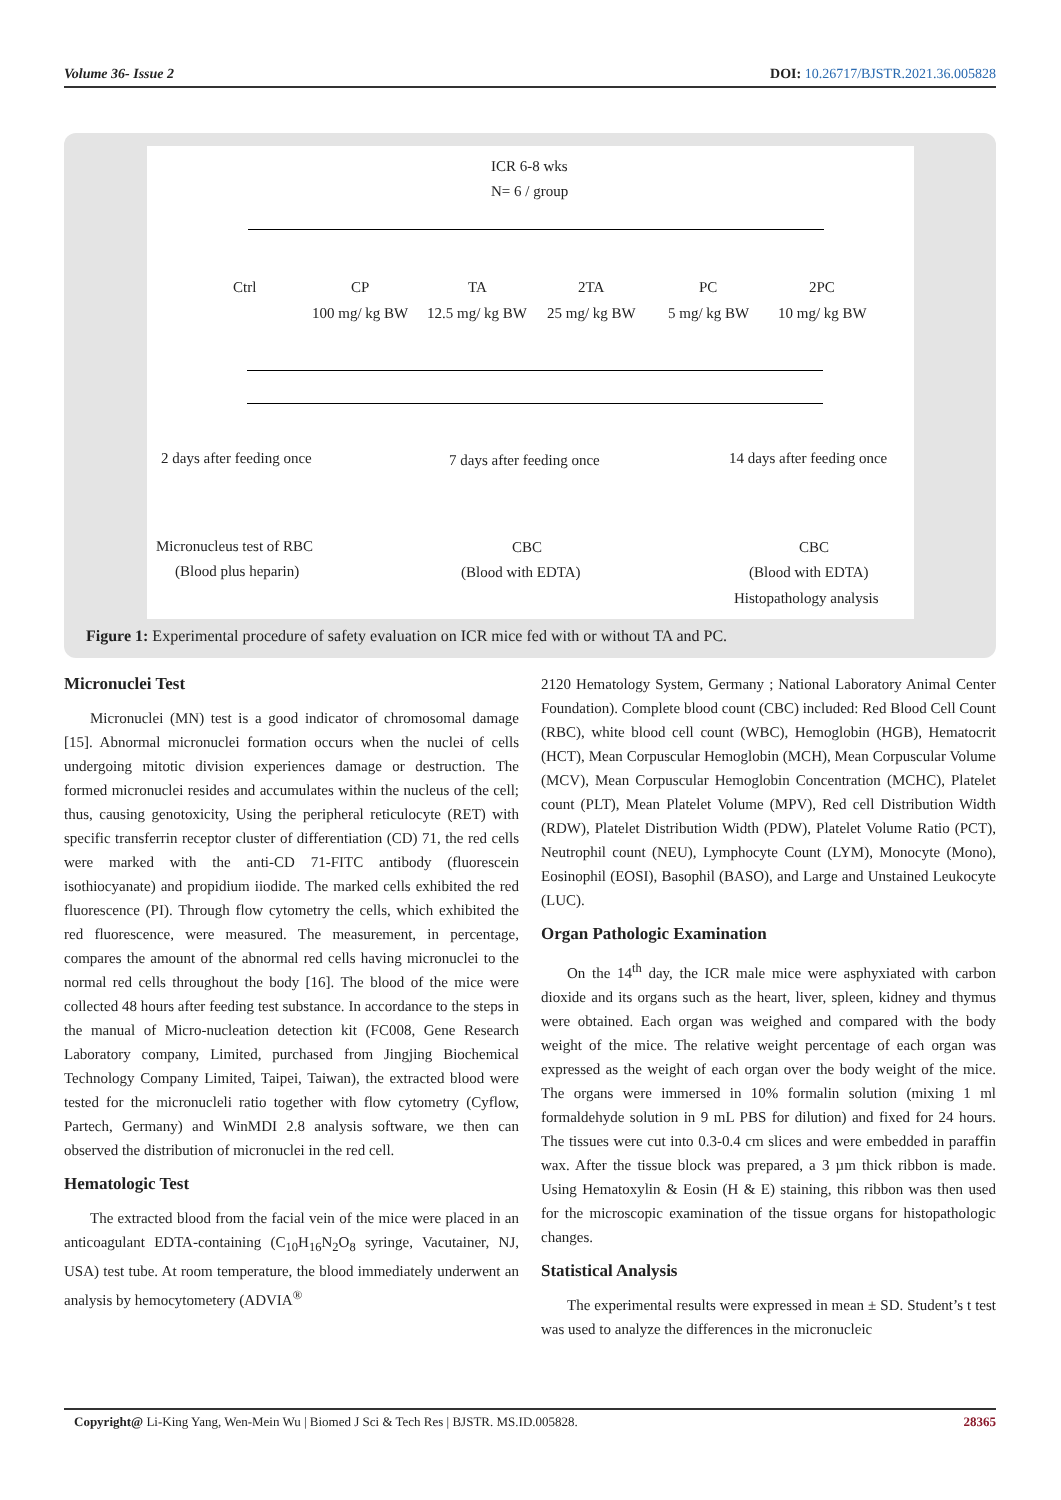Volume 36- Issue 2 DOI: 10.26717/BJSTR.2021.36.005828
ICR 6-8 wks
N= 6 / group
Ctrl CP TA 2TA PC 2PC
100 mg/ kg BW 12.5 mg/ kg BW 25 mg/ kg BW 5 mg/ kg BW 10 mg/ kg BW
2 days after feeding once 7 days after feeding once 14 days after feeding once
Micronucleus test of RBC
(Blood plus heparin)
CBC
(Blood with EDTA)
CBC
(Blood with EDTA)
Histopathology analysis
Figure 1: Experimental procedure of safety evaluation on ICR mice fed with or without TA and PC.
Micronuclei Test
Micronuclei (MN) test is a good indicator of chromosomal damage [15]. Abnormal micronuclei formation occurs when the nuclei of cells undergoing mitotic division experiences damage or destruction. The formed micronuclei resides and accumulates within the nucleus of the cell; thus, causing genotoxicity, Using the peripheral reticulocyte (RET) with specific transferrin receptor cluster of differentiation (CD) 71, the red cells were marked with the anti-CD 71-FITC antibody (fluorescein isothiocyanate) and propidium iiodide. The marked cells exhibited the red fluorescence (PI). Through flow cytometry the cells, which exhibited the red fluorescence, were measured. The measurement, in percentage, compares the amount of the abnormal red cells having micronuclei to the normal red cells throughout the body [16]. The blood of the mice were collected 48 hours after feeding test substance. In accordance to the steps in the manual of Micro-nucleation detection kit (FC008, Gene Research Laboratory company, Limited, purchased from Jingjing Biochemical Technology Company Limited, Taipei, Taiwan), the extracted blood were tested for the micronucleli ratio together with flow cytometry (Cyflow, Partech, Germany) and WinMDI 2.8 analysis software, we then can observed the distribution of micronuclei in the red cell.
Hematologic Test
The extracted blood from the facial vein of the mice were placed in an anticoagulant EDTA-containing (C<sub>10</sub>H<sub>16</sub>N<sub>2</sub>O<sub>8</sub> syringe, Vacutainer, NJ, USA) test tube. At room temperature, the blood immediately underwent an analysis by hemocytometery (ADVIA<sup>®</sup>
2120 Hematology System, Germany ; National Laboratory Animal Center Foundation). Complete blood count (CBC) included: Red Blood Cell Count (RBC), white blood cell count (WBC), Hemoglobin (HGB), Hematocrit (HCT), Mean Corpuscular Hemoglobin (MCH), Mean Corpuscular Volume (MCV), Mean Corpuscular Hemoglobin Concentration (MCHC), Platelet count (PLT), Mean Platelet Volume (MPV), Red cell Distribution Width (RDW), Platelet Distribution Width (PDW), Platelet Volume Ratio (PCT), Neutrophil count (NEU), Lymphocyte Count (LYM), Monocyte (Mono), Eosinophil (EOSI), Basophil (BASO), and Large and Unstained Leukocyte (LUC).
Organ Pathologic Examination
On the 14<sup>th</sup> day, the ICR male mice were asphyxiated with carbon dioxide and its organs such as the heart, liver, spleen, kidney and thymus were obtained. Each organ was weighed and compared with the body weight of the mice. The relative weight percentage of each organ was expressed as the weight of each organ over the body weight of the mice. The organs were immersed in 10% formalin solution (mixing 1 ml formaldehyde solution in 9 mL PBS for dilution) and fixed for 24 hours. The tissues were cut into 0.3-0.4 cm slices and were embedded in paraffin wax. After the tissue block was prepared, a 3 µm thick ribbon is made. Using Hematoxylin & Eosin (H & E) staining, this ribbon was then used for the microscopic examination of the tissue organs for histopathologic changes.
Statistical Analysis
The experimental results were expressed in mean ± SD. Student’s t test was used to analyze the differences in the micronucleic
Copyright@ Li-King Yang, Wen-Mein Wu | Biomed J Sci & Tech Res | BJSTR. MS.ID.005828. 28365